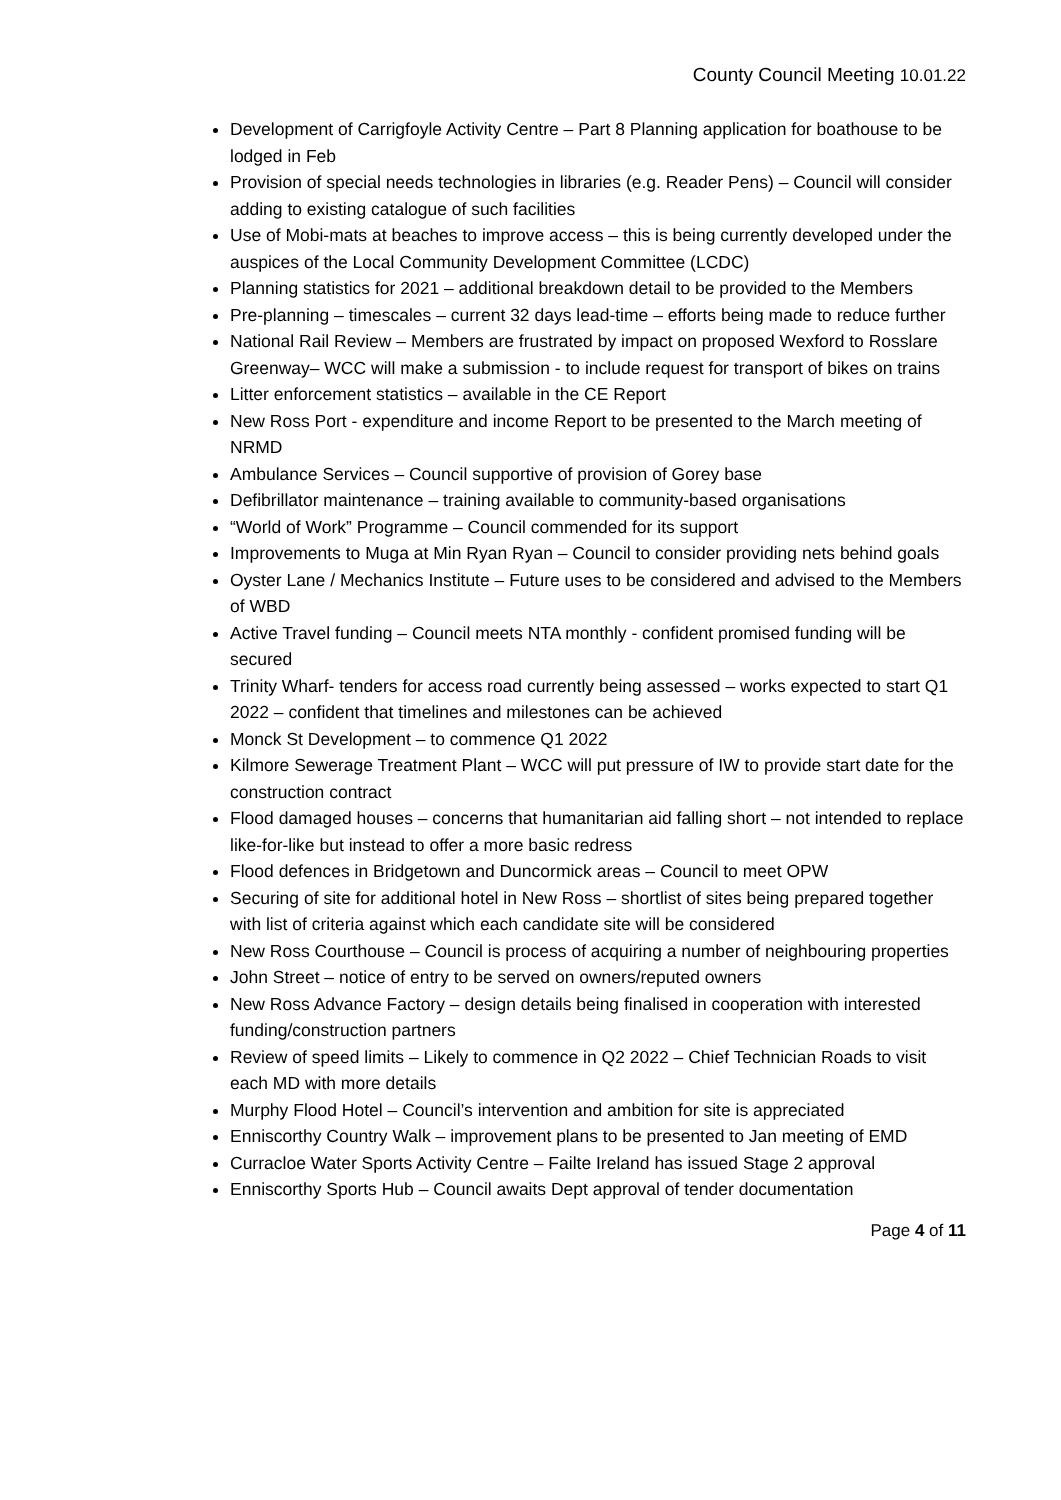County Council Meeting 10.01.22
Development of Carrigfoyle Activity Centre – Part 8 Planning application for boathouse to be lodged in Feb
Provision of special needs technologies in libraries (e.g. Reader Pens) – Council will consider adding to existing catalogue of such facilities
Use of Mobi-mats at beaches to improve access – this is being currently developed under the auspices of the Local Community Development Committee (LCDC)
Planning statistics for 2021 – additional breakdown detail to be provided to the Members
Pre-planning – timescales – current 32 days lead-time – efforts being made to reduce further
National Rail Review – Members are frustrated by impact on proposed Wexford to Rosslare Greenway– WCC will make a submission - to include request for transport of bikes on trains
Litter enforcement statistics – available in the CE Report
New Ross Port - expenditure and income Report to be presented to the March meeting of NRMD
Ambulance Services – Council supportive of provision of Gorey base
Defibrillator maintenance – training available to community-based organisations
“World of Work” Programme – Council commended for its support
Improvements to Muga at Min Ryan Ryan – Council to consider providing nets behind goals
Oyster Lane / Mechanics Institute – Future uses to be considered and advised to the Members of WBD
Active Travel funding – Council meets NTA monthly - confident promised funding will be secured
Trinity Wharf- tenders for access road currently being assessed – works expected to start Q1 2022 – confident that timelines and milestones can be achieved
Monck St Development – to commence Q1 2022
Kilmore Sewerage Treatment Plant – WCC will put pressure of IW to provide start date for the construction contract
Flood damaged houses – concerns that humanitarian aid falling short – not intended to replace like-for-like but instead to offer a more basic redress
Flood defences in Bridgetown and Duncormick areas – Council to meet OPW
Securing of site for additional hotel in New Ross – shortlist of sites being prepared together with list of criteria against which each candidate site will be considered
New Ross Courthouse – Council is process of acquiring a number of neighbouring properties
John Street – notice of entry to be served on owners/reputed owners
New Ross Advance Factory – design details being finalised in cooperation with interested funding/construction partners
Review of speed limits – Likely to commence in Q2 2022 – Chief Technician Roads to visit each MD with more details
Murphy Flood Hotel – Council’s intervention and ambition for site is appreciated
Enniscorthy Country Walk – improvement plans to be presented to Jan meeting of EMD
Curracloe Water Sports Activity Centre – Failte Ireland has issued Stage 2 approval
Enniscorthy Sports Hub – Council awaits Dept approval of tender documentation
Page 4 of 11